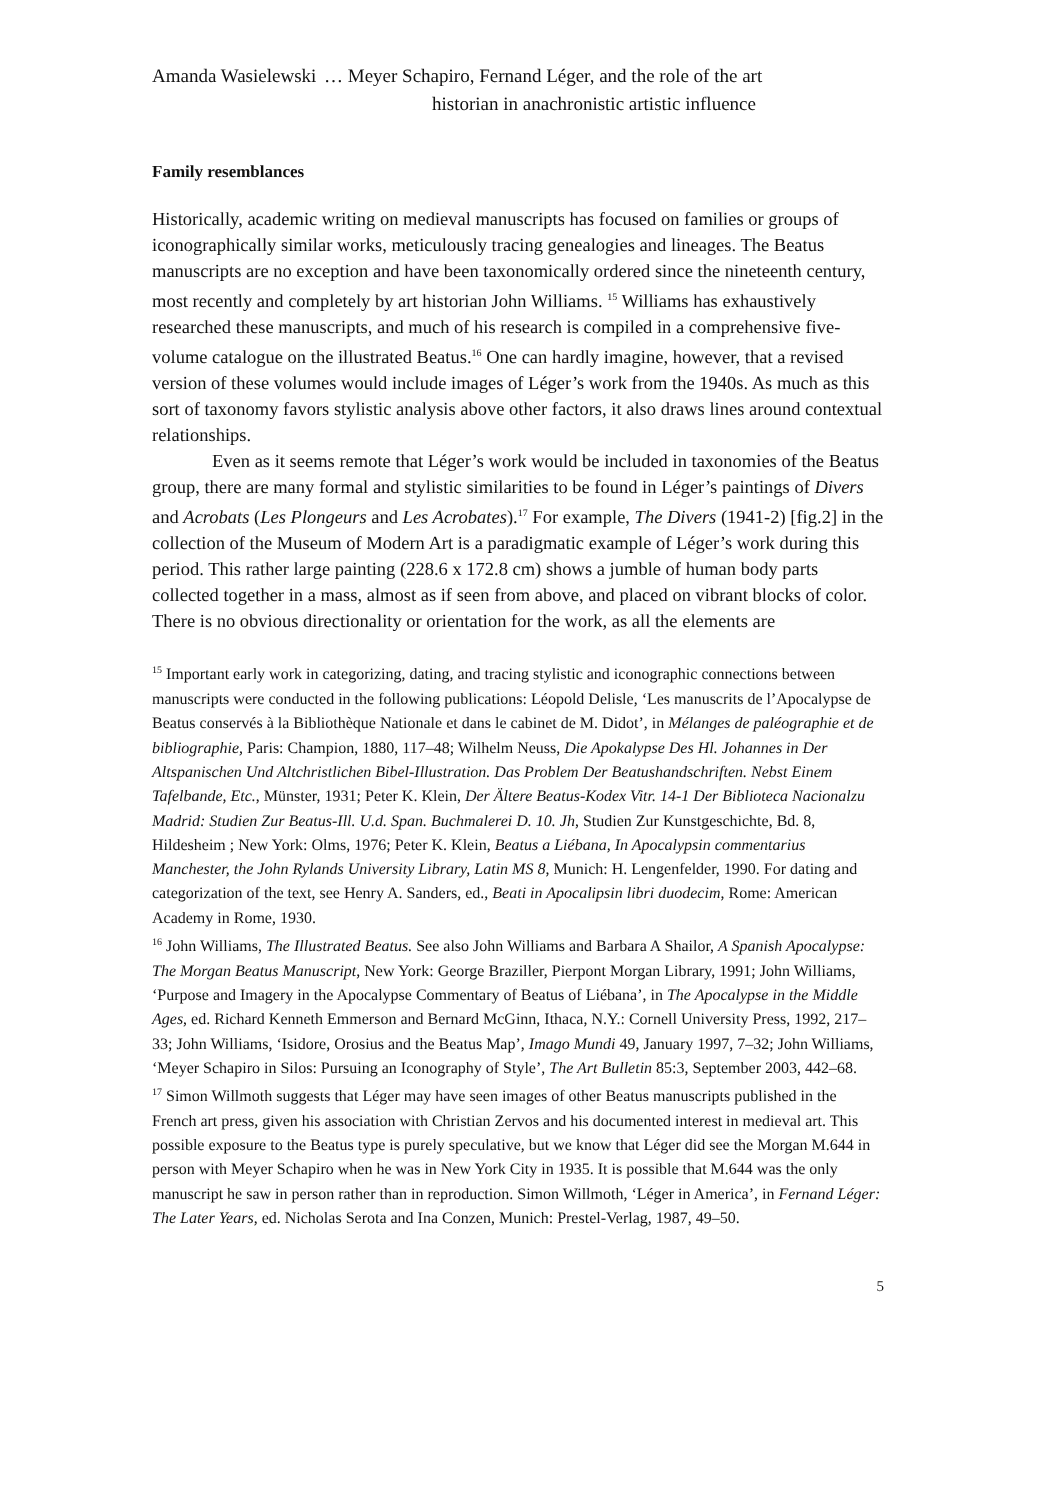Amanda Wasielewski
… Meyer Schapiro, Fernand Léger, and the role of the art
historian in anachronistic artistic influence
Family resemblances
Historically, academic writing on medieval manuscripts has focused on families or groups of iconographically similar works, meticulously tracing genealogies and lineages. The Beatus manuscripts are no exception and have been taxonomically ordered since the nineteenth century, most recently and completely by art historian John Williams. <sup>15</sup> Williams has exhaustively researched these manuscripts, and much of his research is compiled in a comprehensive five-volume catalogue on the illustrated Beatus.<sup>16</sup> One can hardly imagine, however, that a revised version of these volumes would include images of Léger’s work from the 1940s. As much as this sort of taxonomy favors stylistic analysis above other factors, it also draws lines around contextual relationships.
Even as it seems remote that Léger’s work would be included in taxonomies of the Beatus group, there are many formal and stylistic similarities to be found in Léger’s paintings of Divers and Acrobats (Les Plongeurs and Les Acrobates).<sup>17</sup> For example, The Divers (1941-2) [fig.2] in the collection of the Museum of Modern Art is a paradigmatic example of Léger’s work during this period. This rather large painting (228.6 x 172.8 cm) shows a jumble of human body parts collected together in a mass, almost as if seen from above, and placed on vibrant blocks of color. There is no obvious directionality or orientation for the work, as all the elements are
<sup>15</sup> Important early work in categorizing, dating, and tracing stylistic and iconographic connections between manuscripts were conducted in the following publications: Léopold Delisle, ‘Les manuscrits de l’Apocalypse de Beatus conservés à la Bibliothèque Nationale et dans le cabinet de M. Didot’, in Mélanges de paléographie et de bibliographie, Paris: Champion, 1880, 117–48; Wilhelm Neuss, Die Apokalypse Des Hl. Johannes in Der Altspanischen Und Altchristlichen Bibel-Illustration. Das Problem Der Beatushandschriften. Nebst Einem Tafelbande, Etc., Münster, 1931; Peter K. Klein, Der Ältere Beatus-Kodex Vitr. 14-1 Der Biblioteca Nacionalzu Madrid: Studien Zur Beatus-Ill. U.d. Span. Buchmalerei D. 10. Jh, Studien Zur Kunstgeschichte, Bd. 8, Hildesheim ; New York: Olms, 1976; Peter K. Klein, Beatus a Liébana, In Apocalypsin commentarius Manchester, the John Rylands University Library, Latin MS 8, Munich: H. Lengenfelder, 1990. For dating and categorization of the text, see Henry A. Sanders, ed., Beati in Apocalipsin libri duodecim, Rome: American Academy in Rome, 1930.
<sup>16</sup> John Williams, The Illustrated Beatus. See also John Williams and Barbara A Shailor, A Spanish Apocalypse: The Morgan Beatus Manuscript, New York: George Braziller, Pierpont Morgan Library, 1991; John Williams, ‘Purpose and Imagery in the Apocalypse Commentary of Beatus of Liébana’, in The Apocalypse in the Middle Ages, ed. Richard Kenneth Emmerson and Bernard McGinn, Ithaca, N.Y.: Cornell University Press, 1992, 217–33; John Williams, ‘Isidore, Orosius and the Beatus Map’, Imago Mundi 49, January 1997, 7–32; John Williams, ‘Meyer Schapiro in Silos: Pursuing an Iconography of Style’, The Art Bulletin 85:3, September 2003, 442–68.
<sup>17</sup> Simon Willmoth suggests that Léger may have seen images of other Beatus manuscripts published in the French art press, given his association with Christian Zervos and his documented interest in medieval art. This possible exposure to the Beatus type is purely speculative, but we know that Léger did see the Morgan M.644 in person with Meyer Schapiro when he was in New York City in 1935. It is possible that M.644 was the only manuscript he saw in person rather than in reproduction. Simon Willmoth, ‘Léger in America’, in Fernand Léger: The Later Years, ed. Nicholas Serota and Ina Conzen, Munich: Prestel-Verlag, 1987, 49–50.
5